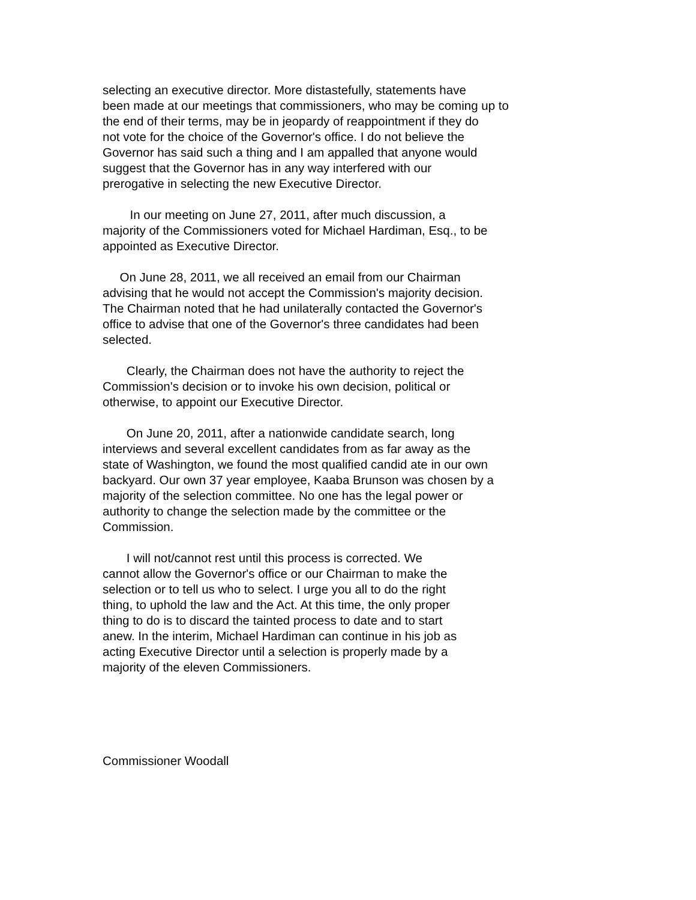selecting an executive director. More distastefully, statements have been made at our meetings that commissioners, who may be coming up to the end of their terms, may be in jeopardy of reappointment if they do not vote for the choice of the Governor's office. I do not believe the Governor has said such a thing and I am appalled that anyone would suggest that the Governor has in any way interfered with our prerogative in selecting the new Executive Director.
In our meeting on June 27, 2011, after much discussion, a majority of the Commissioners voted for Michael Hardiman, Esq., to be appointed as Executive Director.
On June 28, 2011, we all received an email from our Chairman advising that he would not accept the Commission's majority decision. The Chairman noted that he had unilaterally contacted the Governor's office to advise that one of the Governor's three candidates had been selected.
Clearly, the Chairman does not have the authority to reject the Commission's decision or to invoke his own decision, political or otherwise, to appoint our Executive Director.
On June 20, 2011, after a nationwide candidate search, long interviews and several excellent candidates from as far away as the state of Washington, we found the most qualified candid ate in our own backyard. Our own 37 year employee, Kaaba Brunson was chosen by a majority of the selection committee. No one has the legal power or authority to change the selection made by the committee or the Commission.
I will not/cannot rest until this process is corrected. We cannot allow the Governor's office or our Chairman to make the selection or to tell us who to select. I urge you all to do the right thing, to uphold the law and the Act. At this time, the only proper thing to do is to discard the tainted process to date and to start anew. In the interim, Michael Hardiman can continue in his job as acting Executive Director until a selection is properly made by a majority of the eleven Commissioners.
Commissioner Woodall